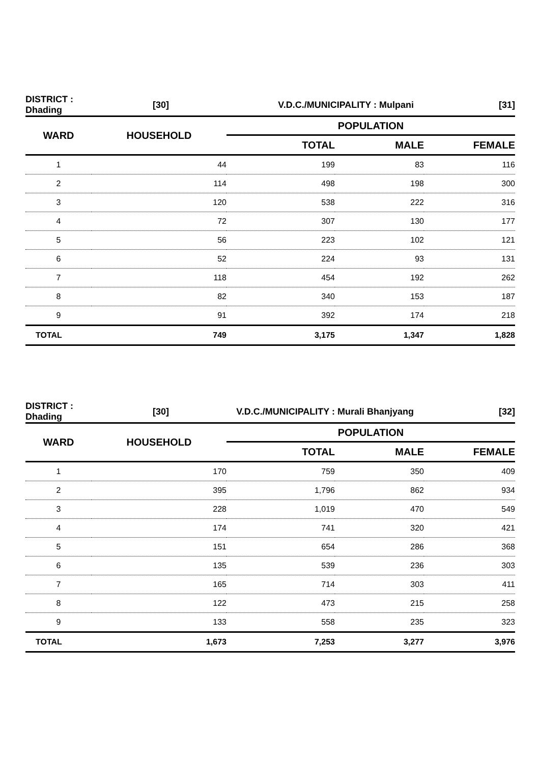| DISTRICT : Dhading | [30] | V.D.C./MUNICIPALITY : Mulpani | | [31] |
| WARD | HOUSEHOLD | POPULATION | | |
| | | TOTAL | MALE | FEMALE |
| 1 | 44 | 199 | 83 | 116 |
| 2 | 114 | 498 | 198 | 300 |
| 3 | 120 | 538 | 222 | 316 |
| 4 | 72 | 307 | 130 | 177 |
| 5 | 56 | 223 | 102 | 121 |
| 6 | 52 | 224 | 93 | 131 |
| 7 | 118 | 454 | 192 | 262 |
| 8 | 82 | 340 | 153 | 187 |
| 9 | 91 | 392 | 174 | 218 |
| TOTAL | 749 | 3,175 | 1,347 | 1,828 |
| DISTRICT : Dhading | [30] | V.D.C./MUNICIPALITY : Murali Bhanjyang | | [32] |
| WARD | HOUSEHOLD | POPULATION | | |
| | | TOTAL | MALE | FEMALE |
| 1 | 170 | 759 | 350 | 409 |
| 2 | 395 | 1,796 | 862 | 934 |
| 3 | 228 | 1,019 | 470 | 549 |
| 4 | 174 | 741 | 320 | 421 |
| 5 | 151 | 654 | 286 | 368 |
| 6 | 135 | 539 | 236 | 303 |
| 7 | 165 | 714 | 303 | 411 |
| 8 | 122 | 473 | 215 | 258 |
| 9 | 133 | 558 | 235 | 323 |
| TOTAL | 1,673 | 7,253 | 3,277 | 3,976 |